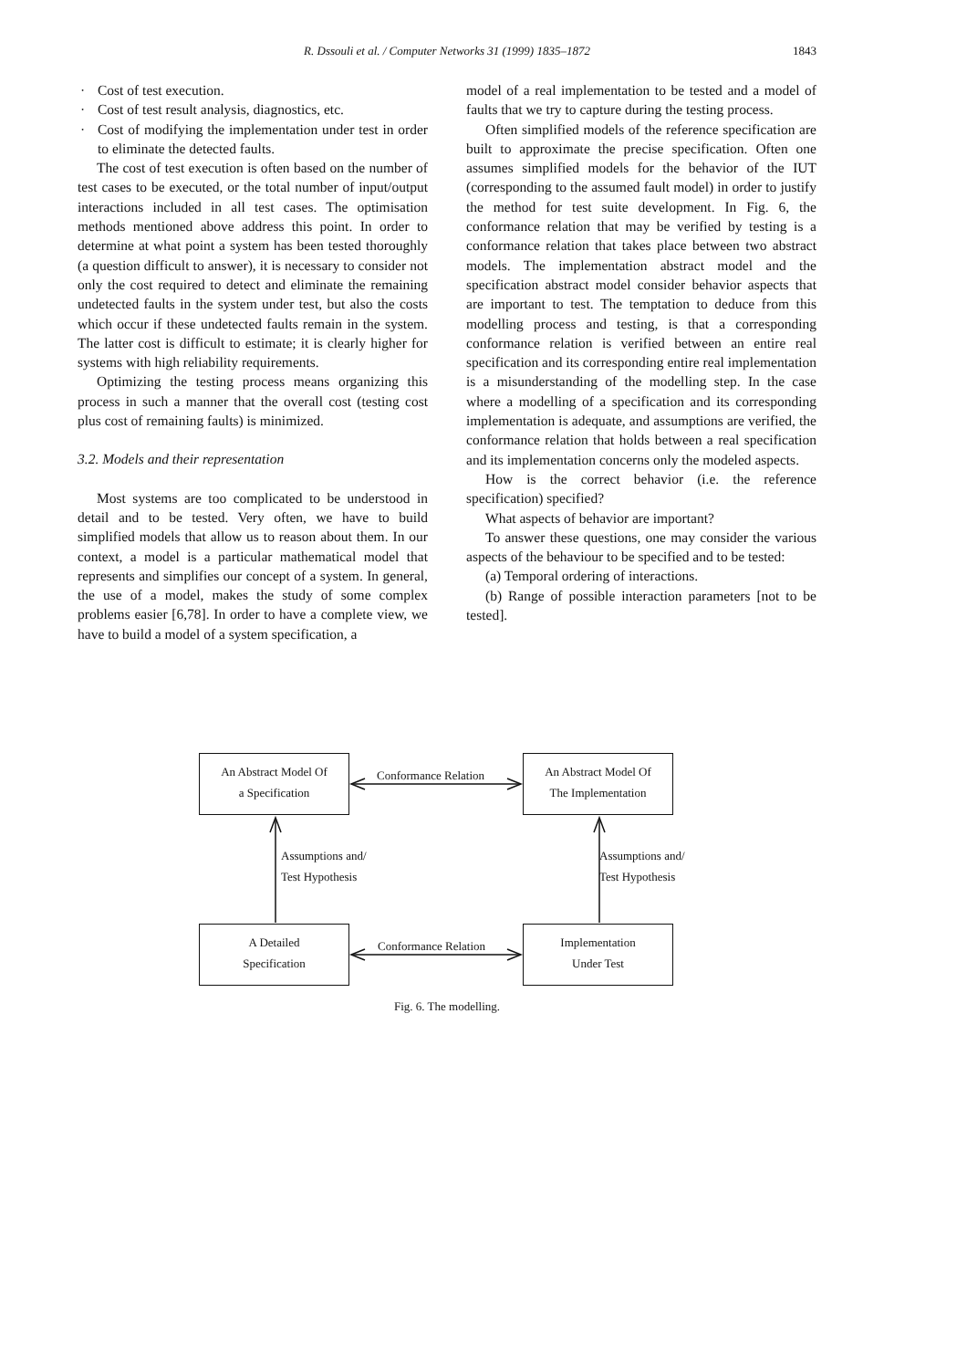R. Dssouli et al. / Computer Networks 31 (1999) 1835–1872 1843
· Cost of test execution.
· Cost of test result analysis, diagnostics, etc.
· Cost of modifying the implementation under test in order to eliminate the detected faults.
The cost of test execution is often based on the number of test cases to be executed, or the total number of input/output interactions included in all test cases. The optimisation methods mentioned above address this point. In order to determine at what point a system has been tested thoroughly (a question difficult to answer), it is necessary to consider not only the cost required to detect and eliminate the remaining undetected faults in the system under test, but also the costs which occur if these undetected faults remain in the system. The latter cost is difficult to estimate; it is clearly higher for systems with high reliability requirements.
Optimizing the testing process means organizing this process in such a manner that the overall cost (testing cost plus cost of remaining faults) is minimized.
3.2. Models and their representation
Most systems are too complicated to be understood in detail and to be tested. Very often, we have to build simplified models that allow us to reason about them. In our context, a model is a particular mathematical model that represents and simplifies our concept of a system. In general, the use of a model, makes the study of some complex problems easier [6,78]. In order to have a complete view, we have to build a model of a system specification, a
model of a real implementation to be tested and a model of faults that we try to capture during the testing process.
Often simplified models of the reference specification are built to approximate the precise specification. Often one assumes simplified models for the behavior of the IUT (corresponding to the assumed fault model) in order to justify the method for test suite development. In Fig. 6, the conformance relation that may be verified by testing is a conformance relation that takes place between two abstract models. The implementation abstract model and the specification abstract model consider behavior aspects that are important to test. The temptation to deduce from this modelling process and testing, is that a corresponding conformance relation is verified between an entire real specification and its corresponding entire real implementation is a misunderstanding of the modelling step. In the case where a modelling of a specification and its corresponding implementation is adequate, and assumptions are verified, the conformance relation that holds between a real specification and its implementation concerns only the modeled aspects.
How is the correct behavior (i.e. the reference specification) specified?
What aspects of behavior are important?
To answer these questions, one may consider the various aspects of the behaviour to be specified and to be tested:
(a) Temporal ordering of interactions.
(b) Range of possible interaction parameters [not to be tested].
An Abstract Model Of
a Specification
Conformance Relation
An Abstract Model Of
The Implementation
Assumptions and/
Test Hypothesis
Assumptions and/
Test Hypothesis
A Detailed
Specification
Conformance Relation
Implementation
Under Test
Fig. 6. The modelling.